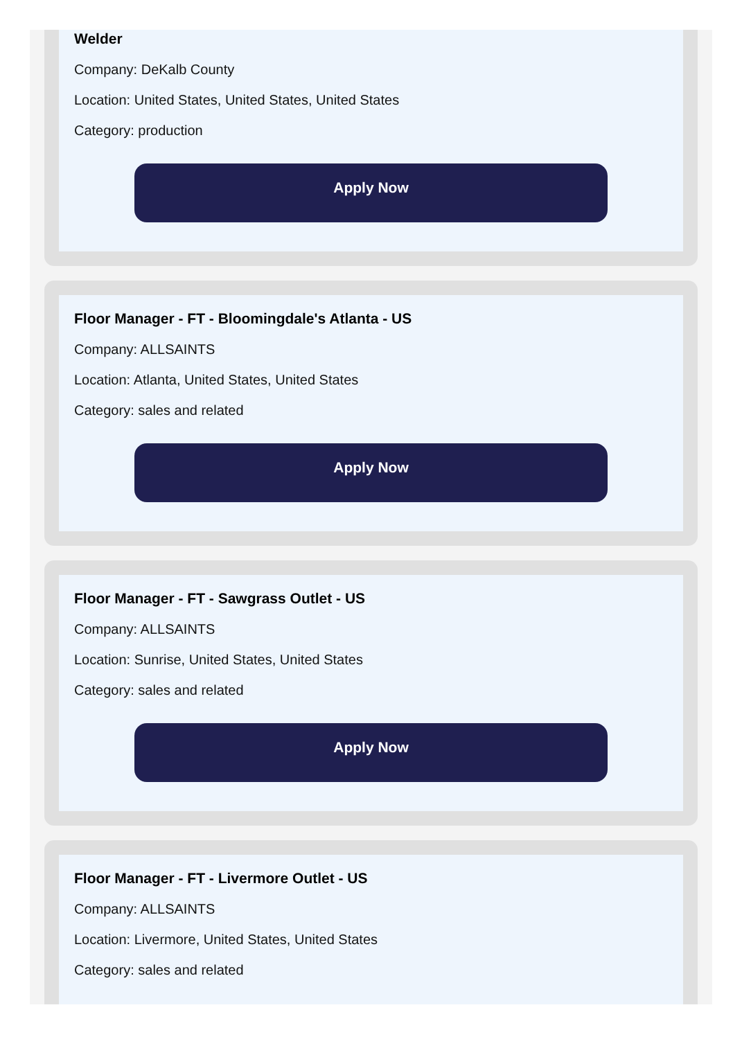Welder
Company: DeKalb County
Location: United States, United States, United States
Category: production
Apply Now
Floor Manager - FT - Bloomingdale's Atlanta - US
Company: ALLSAINTS
Location: Atlanta, United States, United States
Category: sales and related
Apply Now
Floor Manager - FT - Sawgrass Outlet - US
Company: ALLSAINTS
Location: Sunrise, United States, United States
Category: sales and related
Apply Now
Floor Manager - FT - Livermore Outlet - US
Company: ALLSAINTS
Location: Livermore, United States, United States
Category: sales and related